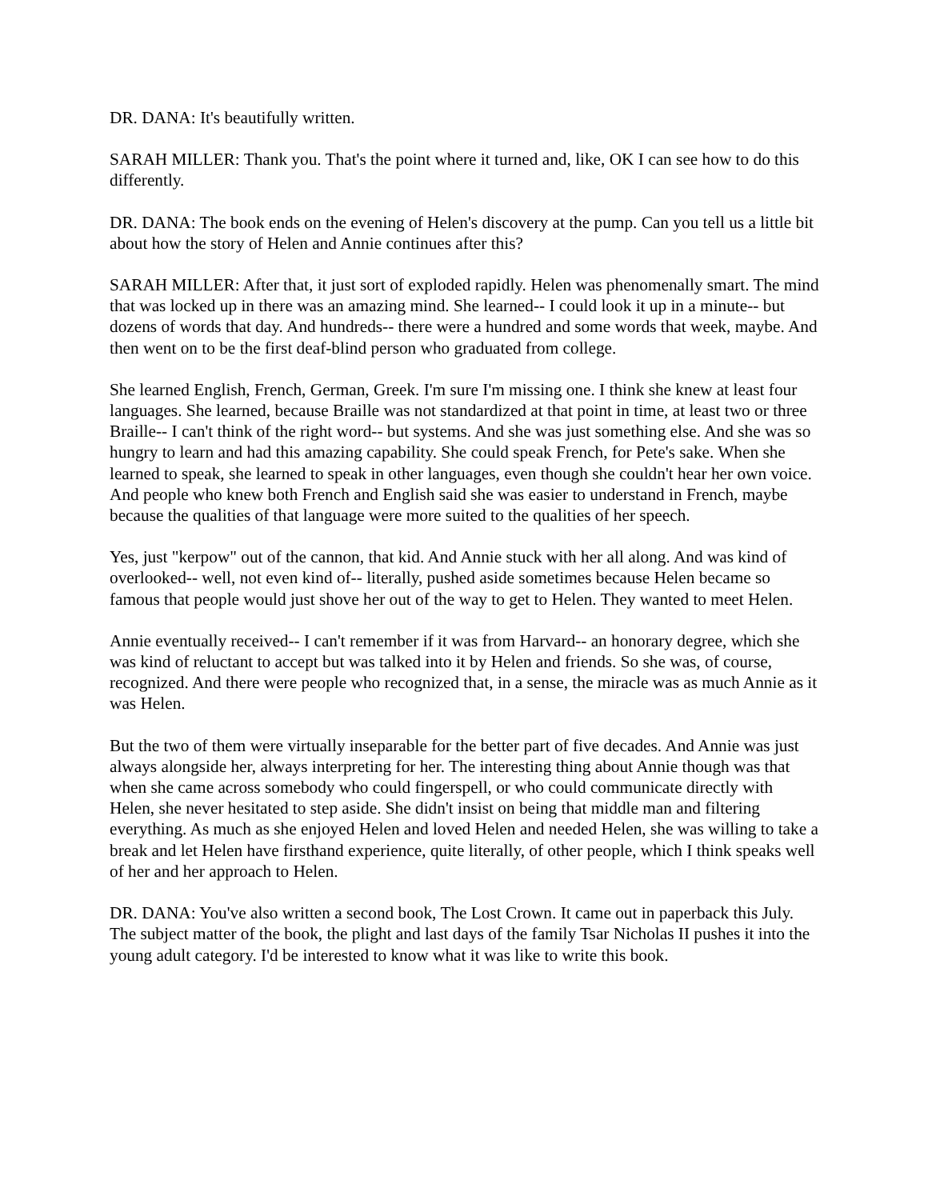DR. DANA: It's beautifully written.
SARAH MILLER: Thank you. That's the point where it turned and, like, OK I can see how to do this differently.
DR. DANA: The book ends on the evening of Helen's discovery at the pump. Can you tell us a little bit about how the story of Helen and Annie continues after this?
SARAH MILLER: After that, it just sort of exploded rapidly. Helen was phenomenally smart. The mind that was locked up in there was an amazing mind. She learned-- I could look it up in a minute-- but dozens of words that day. And hundreds-- there were a hundred and some words that week, maybe. And then went on to be the first deaf-blind person who graduated from college.
She learned English, French, German, Greek. I'm sure I'm missing one. I think she knew at least four languages. She learned, because Braille was not standardized at that point in time, at least two or three Braille-- I can't think of the right word-- but systems. And she was just something else. And she was so hungry to learn and had this amazing capability. She could speak French, for Pete's sake. When she learned to speak, she learned to speak in other languages, even though she couldn't hear her own voice. And people who knew both French and English said she was easier to understand in French, maybe because the qualities of that language were more suited to the qualities of her speech.
Yes, just "kerpow" out of the cannon, that kid. And Annie stuck with her all along. And was kind of overlooked-- well, not even kind of-- literally, pushed aside sometimes because Helen became so famous that people would just shove her out of the way to get to Helen. They wanted to meet Helen.
Annie eventually received-- I can't remember if it was from Harvard-- an honorary degree, which she was kind of reluctant to accept but was talked into it by Helen and friends. So she was, of course, recognized. And there were people who recognized that, in a sense, the miracle was as much Annie as it was Helen.
But the two of them were virtually inseparable for the better part of five decades. And Annie was just always alongside her, always interpreting for her. The interesting thing about Annie though was that when she came across somebody who could fingerspell, or who could communicate directly with Helen, she never hesitated to step aside. She didn't insist on being that middle man and filtering everything. As much as she enjoyed Helen and loved Helen and needed Helen, she was willing to take a break and let Helen have firsthand experience, quite literally, of other people, which I think speaks well of her and her approach to Helen.
DR. DANA: You've also written a second book, The Lost Crown. It came out in paperback this July. The subject matter of the book, the plight and last days of the family Tsar Nicholas II pushes it into the young adult category. I'd be interested to know what it was like to write this book.